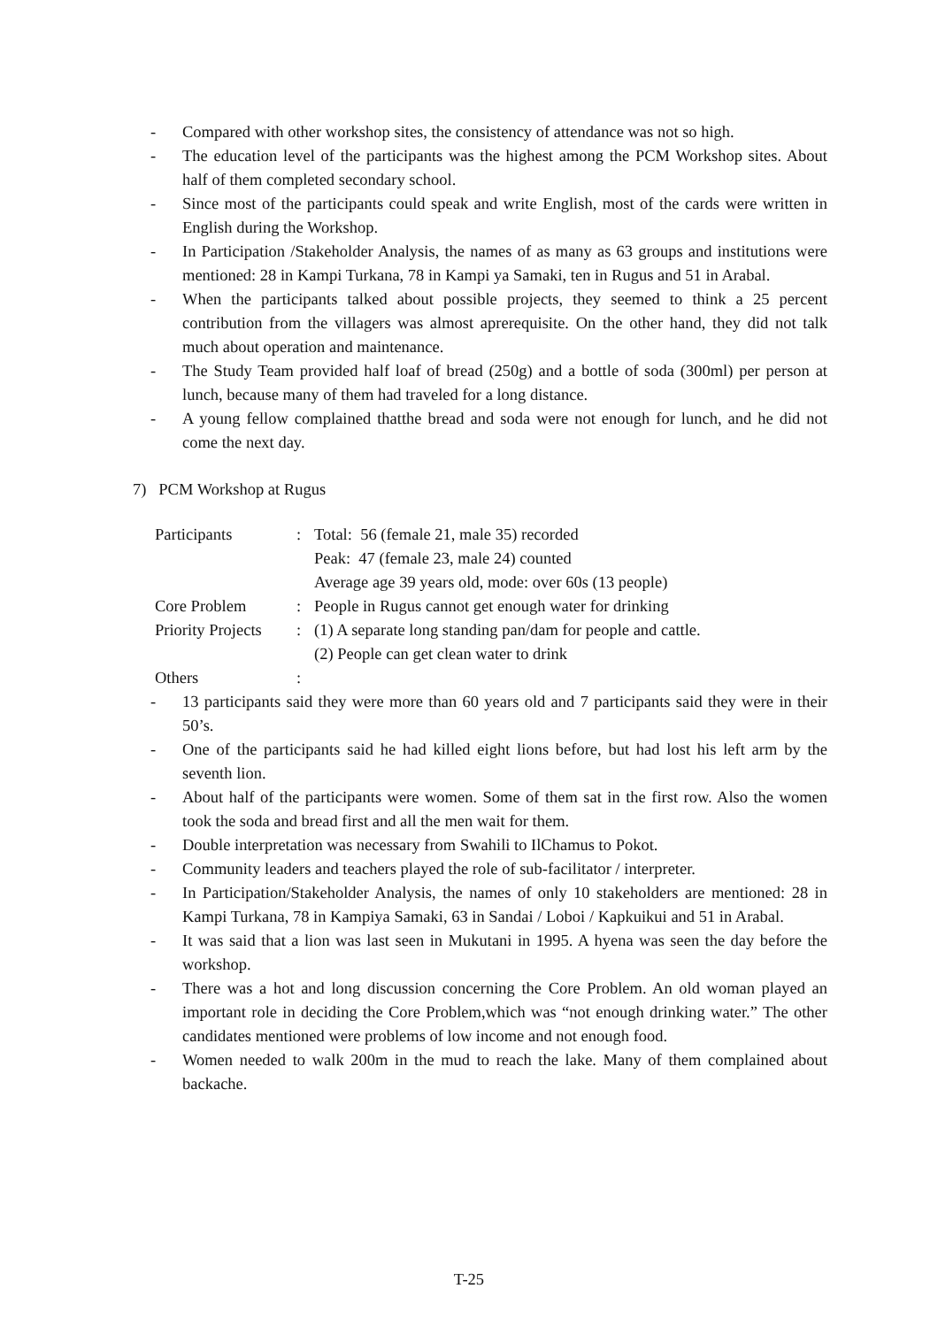- Compared with other workshop sites, the consistency of attendance was not so high.
- The education level of the participants was the highest among the PCM Workshop sites. About half of them completed secondary school.
- Since most of the participants could speak and write English, most of the cards were written in English during the Workshop.
- In Participation /Stakeholder Analysis, the names of as many as 63 groups and institutions were mentioned: 28 in Kampi Turkana, 78 in Kampi ya Samaki, ten in Rugus and 51 in Arabal.
- When the participants talked about possible projects, they seemed to think a 25 percent contribution from the villagers was almost aprerequisite. On the other hand, they did not talk much about operation and maintenance.
- The Study Team provided half loaf of bread (250g) and a bottle of soda (300ml) per person at lunch, because many of them had traveled for a long distance.
- A young fellow complained thatthe bread and soda were not enough for lunch, and he did not come the next day.
7) PCM Workshop at Rugus
Participants: Total: 56 (female 21, male 35) recorded
Peak: 47 (female 23, male 24) counted
Average age 39 years old, mode: over 60s (13 people)
Core Problem: People in Rugus cannot get enough water for drinking
Priority Projects: (1) A separate long standing pan/dam for people and cattle.
(2) People can get clean water to drink
Others:
- 13 participants said they were more than 60 years old and 7 participants said they were in their 50’s.
- One of the participants said he had killed eight lions before, but had lost his left arm by the seventh lion.
- About half of the participants were women. Some of them sat in the first row. Also the women took the soda and bread first and all the men wait for them.
- Double interpretation was necessary from Swahili to IlChamus to Pokot.
- Community leaders and teachers played the role of sub-facilitator / interpreter.
- In Participation/Stakeholder Analysis, the names of only 10 stakeholders are mentioned: 28 in Kampi Turkana, 78 in Kampiya Samaki, 63 in Sandai / Loboi / Kapkuikui and 51 in Arabal.
- It was said that a lion was last seen in Mukutani in 1995. A hyena was seen the day before the workshop.
- There was a hot and long discussion concerning the Core Problem. An old woman played an important role in deciding the Core Problem,which was “not enough drinking water.” The other candidates mentioned were problems of low income and not enough food.
- Women needed to walk 200m in the mud to reach the lake. Many of them complained about backache.
T-25